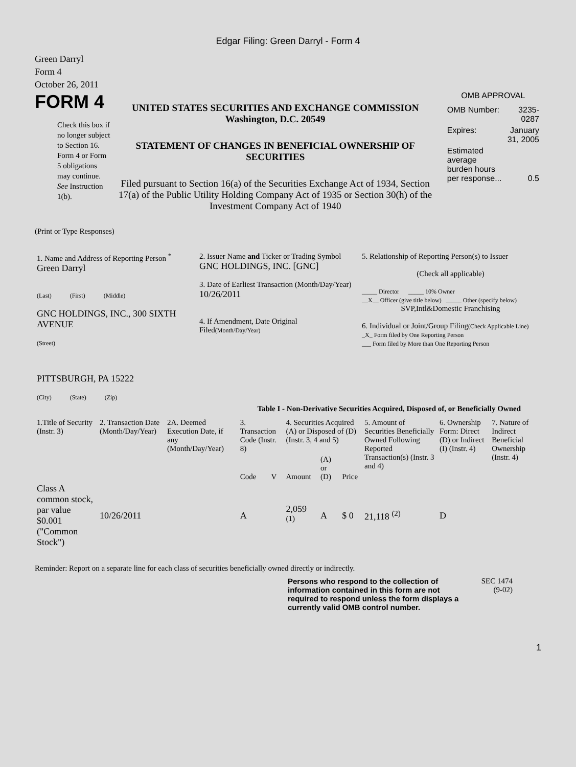Edgar Filing: Green Darryl - Form 4
Green Darryl
Form 4
October 26, 2011
FORM 4
Check this box if no longer subject to Section 16. Form 4 or Form 5 obligations may continue. See Instruction 1(b).
UNITED STATES SECURITIES AND EXCHANGE COMMISSION
Washington, D.C. 20549
STATEMENT OF CHANGES IN BENEFICIAL OWNERSHIP OF SECURITIES
Filed pursuant to Section 16(a) of the Securities Exchange Act of 1934, Section 17(a) of the Public Utility Holding Company Act of 1935 or Section 30(h) of the Investment Company Act of 1940
OMB APPROVAL
| OMB Number: | 3235-0287 |
| Expires: | January 31, 2005 |
| Estimated average burden hours per response... | 0.5 |
(Print or Type Responses)
| 1. Name and Address of Reporting Person <sup>*</sup> Green Darryl (Last) (First) (Middle) GNC HOLDINGS, INC., 300 SIXTH AVENUE (Street) PITTSBURGH, PA 15222 (City) (State) (Zip) | 2. Issuer Name and Ticker or Trading Symbol GNC HOLDINGS, INC. [GNC] 3. Date of Earliest Transaction (Month/Day/Year) 10/26/2011 4. If Amendment, Date Original Filed (Month/Day/Year) | 5. Relationship of Reporting Person(s) to Issuer (Check all applicable) _____ Director _____ 10% Owner __X__ Officer (give title below) _____ Other (specify below) SVP,Intl&Domestic Franchising 6. Individual or Joint/Group Filing (Check Applicable Line) _X_ Form filed by One Reporting Person ___ Form filed by More than One Reporting Person |
Table I - Non-Derivative Securities Acquired, Disposed of, or Beneficially Owned
| 1.Title of Security (Instr. 3) | 2. Transaction Date (Month/Day/Year) | 2A. Deemed Execution Date, if any (Month/Day/Year) | 3. Transaction Code (Instr. 8) | | 4. Securities Acquired (A) or Disposed of (D) (Instr. 3, 4 and 5) | | | 5. Amount of Securities Beneficially Owned Following Reported Transaction(s) (Instr. 3 and 4) | 6. Ownership Form: Direct (D) or Indirect (I) (Instr. 4) | 7. Nature of Indirect Beneficial Ownership (Instr. 4) |
| --- | --- | --- | --- | --- | --- | --- | --- | --- | --- | --- |
| | | | Code | V | Amount | (A) or (D) | Price | | | |
| Class A common stock, par value $0.001 ("Common Stock") | 10/26/2011 | | A | | 2,059 <sup>(1)</sup> | A | $ 0 | 21,118 <sup>(2)</sup> | D | |
Reminder: Report on a separate line for each class of securities beneficially owned directly or indirectly.
Persons who respond to the collection of information contained in this form are not required to respond unless the form displays a currently valid OMB control number.
SEC 1474
(9-02)
1